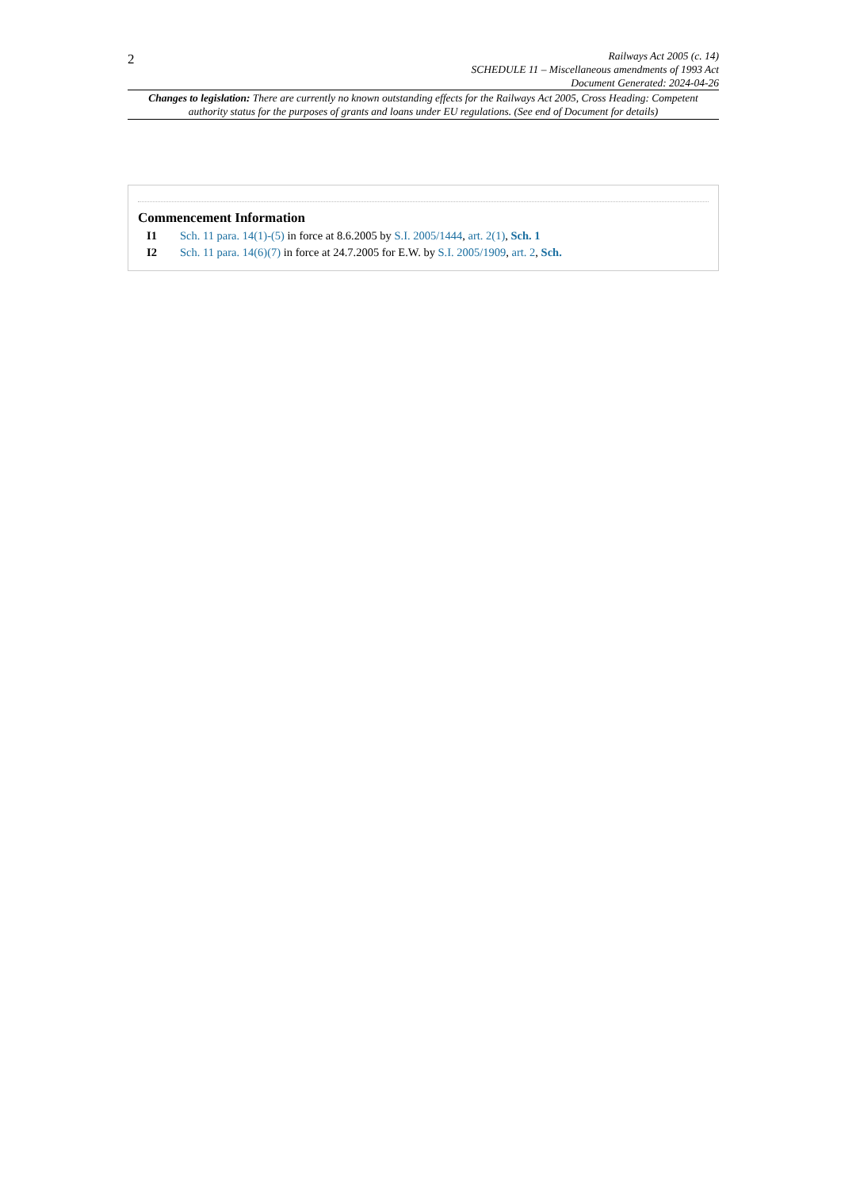2
Railways Act 2005 (c. 14)
SCHEDULE 11 – Miscellaneous amendments of 1993 Act
Document Generated: 2024-04-26
Changes to legislation: There are currently no known outstanding effects for the Railways Act 2005, Cross Heading: Competent authority status for the purposes of grants and loans under EU regulations. (See end of Document for details)
Commencement Information
I1 Sch. 11 para. 14(1)-(5) in force at 8.6.2005 by S.I. 2005/1444, art. 2(1), Sch. 1
I2 Sch. 11 para. 14(6)(7) in force at 24.7.2005 for E.W. by S.I. 2005/1909, art. 2, Sch.